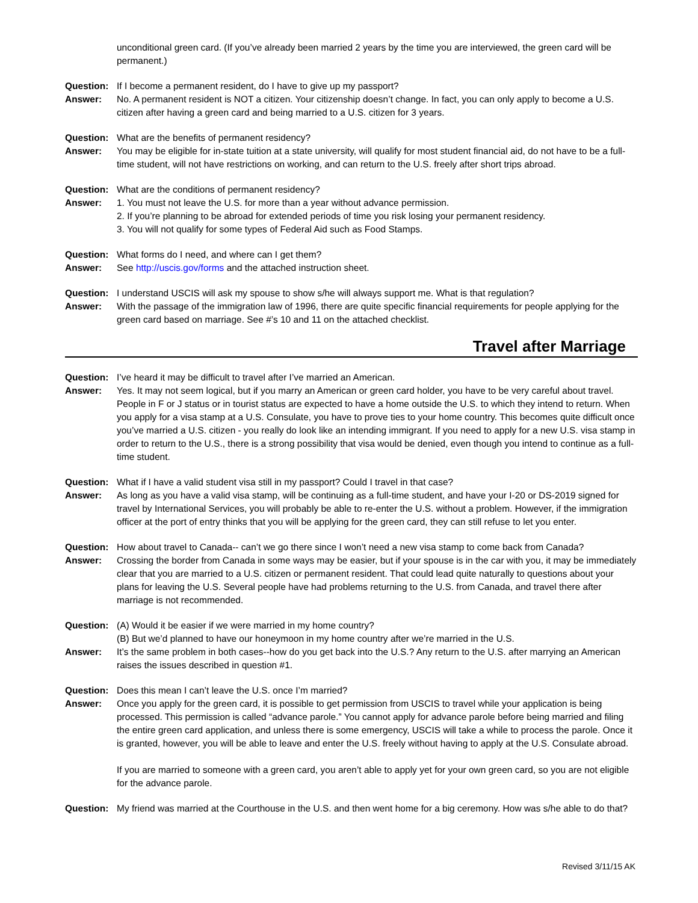unconditional green card. (If you’ve already been married 2 years by the time you are interviewed, the green card will be permanent.)
Question: If I become a permanent resident, do I have to give up my passport?
Answer: No. A permanent resident is NOT a citizen. Your citizenship doesn’t change. In fact, you can only apply to become a U.S. citizen after having a green card and being married to a U.S. citizen for 3 years.
Question: What are the benefits of permanent residency?
Answer: You may be eligible for in-state tuition at a state university, will qualify for most student financial aid, do not have to be a full-time student, will not have restrictions on working, and can return to the U.S. freely after short trips abroad.
Question: What are the conditions of permanent residency?
Answer: 1. You must not leave the U.S. for more than a year without advance permission.
2. If you’re planning to be abroad for extended periods of time you risk losing your permanent residency.
3. You will not qualify for some types of Federal Aid such as Food Stamps.
Question: What forms do I need, and where can I get them?
Answer: See http://uscis.gov/forms and the attached instruction sheet.
Question: I understand USCIS will ask my spouse to show s/he will always support me. What is that regulation?
Answer: With the passage of the immigration law of 1996, there are quite specific financial requirements for people applying for the green card based on marriage. See #’s 10 and 11 on the attached checklist.
Travel after Marriage
Question: I’ve heard it may be difficult to travel after I’ve married an American.
Answer: Yes. It may not seem logical, but if you marry an American or green card holder, you have to be very careful about travel. People in F or J status or in tourist status are expected to have a home outside the U.S. to which they intend to return. When you apply for a visa stamp at a U.S. Consulate, you have to prove ties to your home country. This becomes quite difficult once you’ve married a U.S. citizen - you really do look like an intending immigrant. If you need to apply for a new U.S. visa stamp in order to return to the U.S., there is a strong possibility that visa would be denied, even though you intend to continue as a full-time student.
Question: What if I have a valid student visa still in my passport? Could I travel in that case?
Answer: As long as you have a valid visa stamp, will be continuing as a full-time student, and have your I-20 or DS-2019 signed for travel by International Services, you will probably be able to re-enter the U.S. without a problem. However, if the immigration officer at the port of entry thinks that you will be applying for the green card, they can still refuse to let you enter.
Question: How about travel to Canada-- can’t we go there since I won’t need a new visa stamp to come back from Canada?
Answer: Crossing the border from Canada in some ways may be easier, but if your spouse is in the car with you, it may be immediately clear that you are married to a U.S. citizen or permanent resident. That could lead quite naturally to questions about your plans for leaving the U.S. Several people have had problems returning to the U.S. from Canada, and travel there after marriage is not recommended.
Question: (A) Would it be easier if we were married in my home country?
(B) But we’d planned to have our honeymoon in my home country after we’re married in the U.S.
Answer: It’s the same problem in both cases--how do you get back into the U.S.? Any return to the U.S. after marrying an American raises the issues described in question #1.
Question: Does this mean I can’t leave the U.S. once I’m married?
Answer: Once you apply for the green card, it is possible to get permission from USCIS to travel while your application is being processed. This permission is called “advance parole.” You cannot apply for advance parole before being married and filing the entire green card application, and unless there is some emergency, USCIS will take a while to process the parole. Once it is granted, however, you will be able to leave and enter the U.S. freely without having to apply at the U.S. Consulate abroad.
If you are married to someone with a green card, you aren’t able to apply yet for your own green card, so you are not eligible for the advance parole.
Question: My friend was married at the Courthouse in the U.S. and then went home for a big ceremony. How was s/he able to do that?
Revised 3/11/15 AK